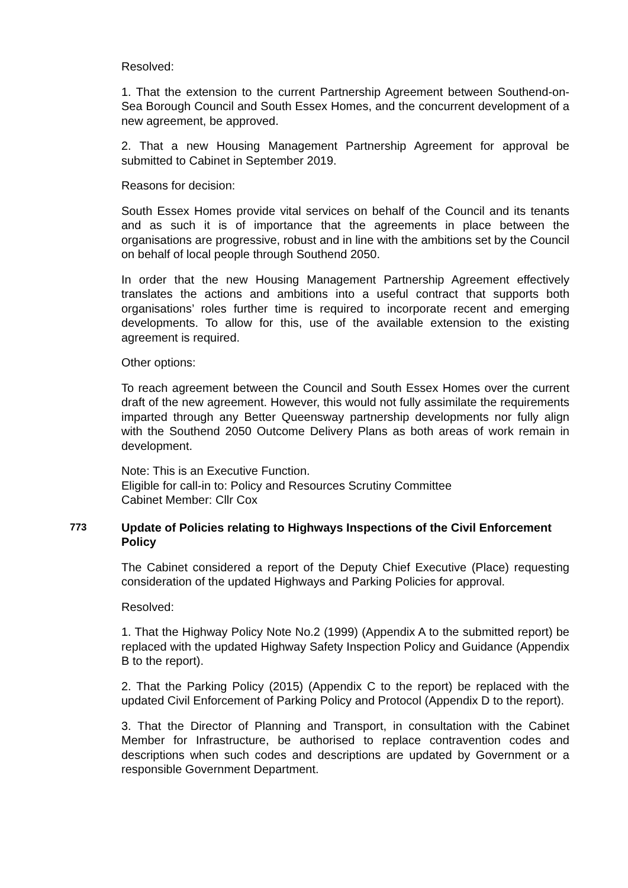Resolved:
1. That the extension to the current Partnership Agreement between Southend-on-Sea Borough Council and South Essex Homes, and the concurrent development of a new agreement, be approved.
2. That a new Housing Management Partnership Agreement for approval be submitted to Cabinet in September 2019.
Reasons for decision:
South Essex Homes provide vital services on behalf of the Council and its tenants and as such it is of importance that the agreements in place between the organisations are progressive, robust and in line with the ambitions set by the Council on behalf of local people through Southend 2050.
In order that the new Housing Management Partnership Agreement effectively translates the actions and ambitions into a useful contract that supports both organisations’ roles further time is required to incorporate recent and emerging developments. To allow for this, use of the available extension to the existing agreement is required.
Other options:
To reach agreement between the Council and South Essex Homes over the current draft of the new agreement. However, this would not fully assimilate the requirements imparted through any Better Queensway partnership developments nor fully align with the Southend 2050 Outcome Delivery Plans as both areas of work remain in development.
Note: This is an Executive Function.
Eligible for call-in to: Policy and Resources Scrutiny Committee
Cabinet Member: Cllr Cox
773
Update of Policies relating to Highways Inspections of the Civil Enforcement Policy
The Cabinet considered a report of the Deputy Chief Executive (Place) requesting consideration of the updated Highways and Parking Policies for approval.
Resolved:
1. That the Highway Policy Note No.2 (1999) (Appendix A to the submitted report) be replaced with the updated Highway Safety Inspection Policy and Guidance (Appendix B to the report).
2. That the Parking Policy (2015) (Appendix C to the report) be replaced with the updated Civil Enforcement of Parking Policy and Protocol (Appendix D to the report).
3. That the Director of Planning and Transport, in consultation with the Cabinet Member for Infrastructure, be authorised to replace contravention codes and descriptions when such codes and descriptions are updated by Government or a responsible Government Department.